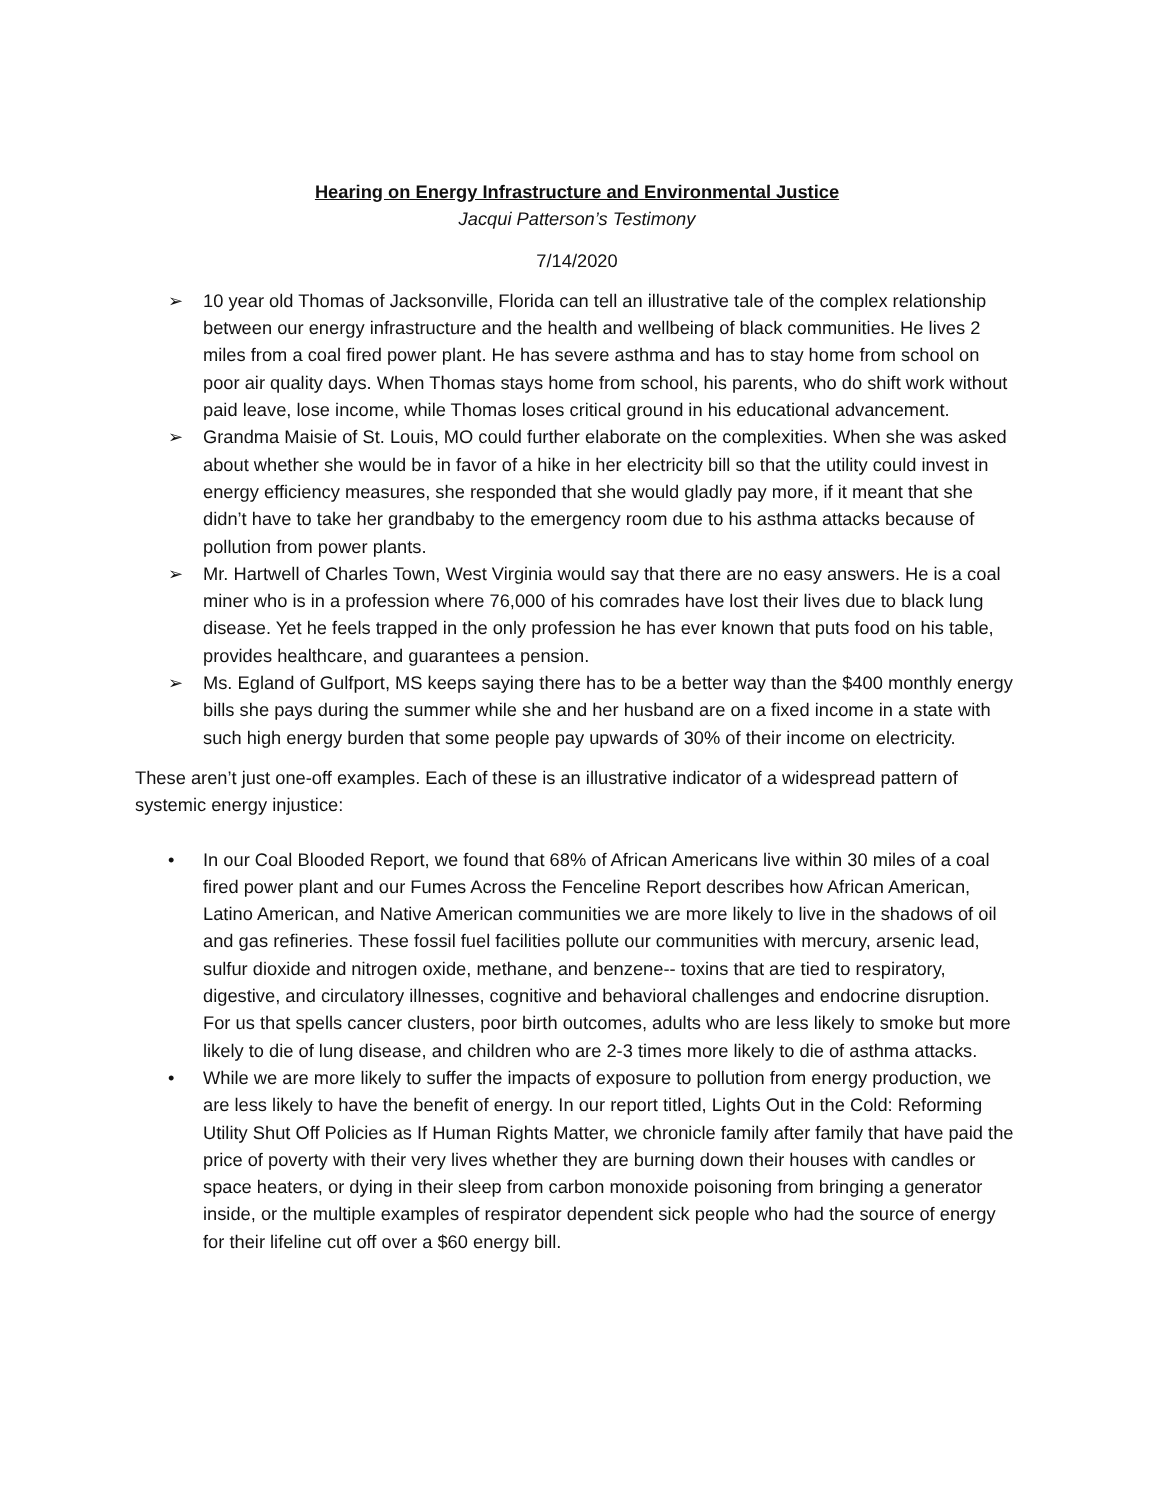Hearing on Energy Infrastructure and Environmental Justice
Jacqui Patterson’s Testimony
7/14/2020
➢ 10 year old Thomas of Jacksonville, Florida can tell an illustrative tale of the complex relationship between our energy infrastructure and the health and wellbeing of black communities. He lives 2 miles from a coal fired power plant. He has severe asthma and has to stay home from school on poor air quality days. When Thomas stays home from school, his parents, who do shift work without paid leave, lose income, while Thomas loses critical ground in his educational advancement.
➢ Grandma Maisie of St. Louis, MO could further elaborate on the complexities. When she was asked about whether she would be in favor of a hike in her electricity bill so that the utility could invest in energy efficiency measures, she responded that she would gladly pay more, if it meant that she didn’t have to take her grandbaby to the emergency room due to his asthma attacks because of pollution from power plants.
➢ Mr. Hartwell of Charles Town, West Virginia would say that there are no easy answers. He is a coal miner who is in a profession where 76,000 of his comrades have lost their lives due to black lung disease. Yet he feels trapped in the only profession he has ever known that puts food on his table, provides healthcare, and guarantees a pension.
➢ Ms. Egland of Gulfport, MS keeps saying there has to be a better way than the $400 monthly energy bills she pays during the summer while she and her husband are on a fixed income in a state with such high energy burden that some people pay upwards of 30% of their income on electricity.
These aren’t just one-off examples. Each of these is an illustrative indicator of a widespread pattern of systemic energy injustice:
• In our Coal Blooded Report, we found that 68% of African Americans live within 30 miles of a coal fired power plant and our Fumes Across the Fenceline Report describes how African American, Latino American, and Native American communities we are more likely to live in the shadows of oil and gas refineries. These fossil fuel facilities pollute our communities with mercury, arsenic lead, sulfur dioxide and nitrogen oxide, methane, and benzene-- toxins that are tied to respiratory, digestive, and circulatory illnesses, cognitive and behavioral challenges and endocrine disruption. For us that spells cancer clusters, poor birth outcomes, adults who are less likely to smoke but more likely to die of lung disease, and children who are 2-3 times more likely to die of asthma attacks.
• While we are more likely to suffer the impacts of exposure to pollution from energy production, we are less likely to have the benefit of energy. In our report titled, Lights Out in the Cold: Reforming Utility Shut Off Policies as If Human Rights Matter, we chronicle family after family that have paid the price of poverty with their very lives whether they are burning down their houses with candles or space heaters, or dying in their sleep from carbon monoxide poisoning from bringing a generator inside, or the multiple examples of respirator dependent sick people who had the source of energy for their lifeline cut off over a $60 energy bill.